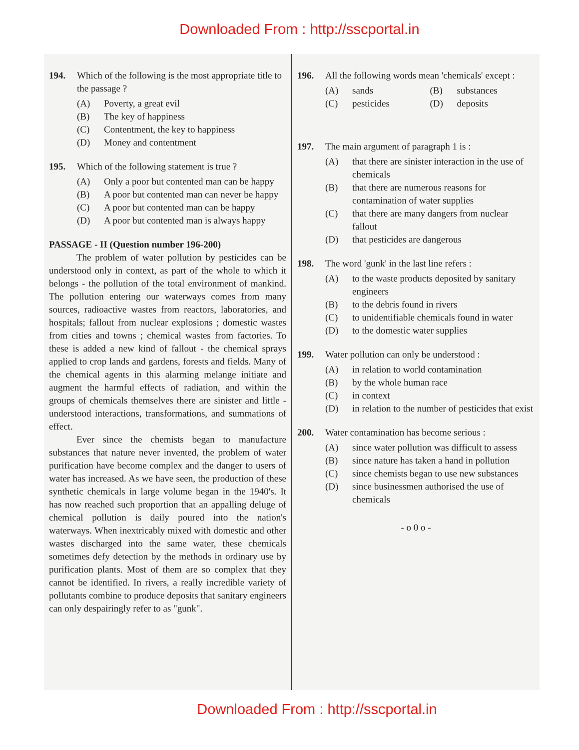Downloaded From : http://sscportal.in
194. Which of the following is the most appropriate title to the passage ?
(A) Poverty, a great evil
(B) The key of happiness
(C) Contentment, the key to happiness
(D) Money and contentment
195. Which of the following statement is true ?
(A) Only a poor but contented man can be happy
(B) A poor but contented man can never be happy
(C) A poor but contented man can be happy
(D) A poor but contented man is always happy
PASSAGE - II (Question number 196-200)
The problem of water pollution by pesticides can be understood only in context, as part of the whole to which it belongs - the pollution of the total environment of mankind. The pollution entering our waterways comes from many sources, radioactive wastes from reactors, laboratories, and hospitals; fallout from nuclear explosions ; domestic wastes from cities and towns ; chemical wastes from factories. To these is added a new kind of fallout - the chemical sprays applied to crop lands and gardens, forests and fields. Many of the chemical agents in this alarming melange initiate and augment the harmful effects of radiation, and within the groups of chemicals themselves there are sinister and little - understood interactions, transformations, and summations of effect.
Ever since the chemists began to manufacture substances that nature never invented, the problem of water purification have become complex and the danger to users of water has increased. As we have seen, the production of these synthetic chemicals in large volume began in the 1940's. It has now reached such proportion that an appalling deluge of chemical pollution is daily poured into the nation's waterways. When inextricably mixed with domestic and other wastes discharged into the same water, these chemicals sometimes defy detection by the methods in ordinary use by purification plants. Most of them are so complex that they cannot be identified. In rivers, a really incredible variety of pollutants combine to produce deposits that sanitary engineers can only despairingly refer to as "gunk".
196. All the following words mean 'chemicals' except :
(A) sands (B) substances
(C) pesticides (D) deposits
197. The main argument of paragraph 1 is :
(A) that there are sinister interaction in the use of chemicals
(B) that there are numerous reasons for contamination of water supplies
(C) that there are many dangers from nuclear fallout
(D) that pesticides are dangerous
198. The word 'gunk' in the last line refers :
(A) to the waste products deposited by sanitary engineers
(B) to the debris found in rivers
(C) to unidentifiable chemicals found in water
(D) to the domestic water supplies
199. Water pollution can only be understood :
(A) in relation to world contamination
(B) by the whole human race
(C) in context
(D) in relation to the number of pesticides that exist
200. Water contamination has become serious :
(A) since water pollution was difficult to assess
(B) since nature has taken a hand in pollution
(C) since chemists began to use new substances
(D) since businessmen authorised the use of chemicals
- o 0 o -
Downloaded From : http://sscportal.in